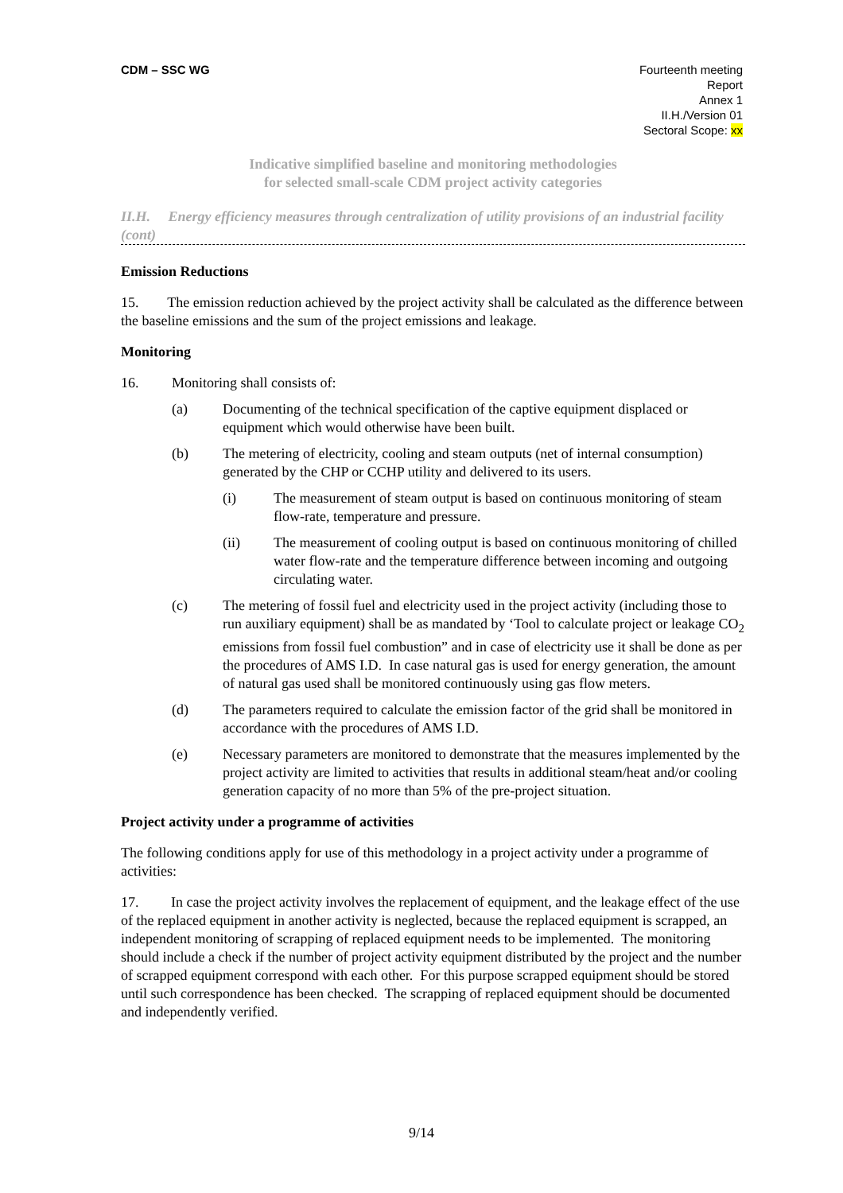CDM – SSC WG Fourteenth meeting
Report
Annex 1
II.H./Version 01
Sectoral Scope: xx
Indicative simplified baseline and monitoring methodologies
for selected small-scale CDM project activity categories
II.H. Energy efficiency measures through centralization of utility provisions of an industrial facility (cont)
Emission Reductions
15. The emission reduction achieved by the project activity shall be calculated as the difference between the baseline emissions and the sum of the project emissions and leakage.
Monitoring
16. Monitoring shall consists of:
(a) Documenting of the technical specification of the captive equipment displaced or equipment which would otherwise have been built.
(b) The metering of electricity, cooling and steam outputs (net of internal consumption) generated by the CHP or CCHP utility and delivered to its users.
(i) The measurement of steam output is based on continuous monitoring of steam flow-rate, temperature and pressure.
(ii) The measurement of cooling output is based on continuous monitoring of chilled water flow-rate and the temperature difference between incoming and outgoing circulating water.
(c) The metering of fossil fuel and electricity used in the project activity (including those to run auxiliary equipment) shall be as mandated by ‘Tool to calculate project or leakage CO<sub>2</sub> emissions from fossil fuel combustion” and in case of electricity use it shall be done as per the procedures of AMS I.D. In case natural gas is used for energy generation, the amount of natural gas used shall be monitored continuously using gas flow meters.
(d) The parameters required to calculate the emission factor of the grid shall be monitored in accordance with the procedures of AMS I.D.
(e) Necessary parameters are monitored to demonstrate that the measures implemented by the project activity are limited to activities that results in additional steam/heat and/or cooling generation capacity of no more than 5% of the pre-project situation.
Project activity under a programme of activities
The following conditions apply for use of this methodology in a project activity under a programme of activities:
17. In case the project activity involves the replacement of equipment, and the leakage effect of the use of the replaced equipment in another activity is neglected, because the replaced equipment is scrapped, an independent monitoring of scrapping of replaced equipment needs to be implemented. The monitoring should include a check if the number of project activity equipment distributed by the project and the number of scrapped equipment correspond with each other. For this purpose scrapped equipment should be stored until such correspondence has been checked. The scrapping of replaced equipment should be documented and independently verified.
9/14